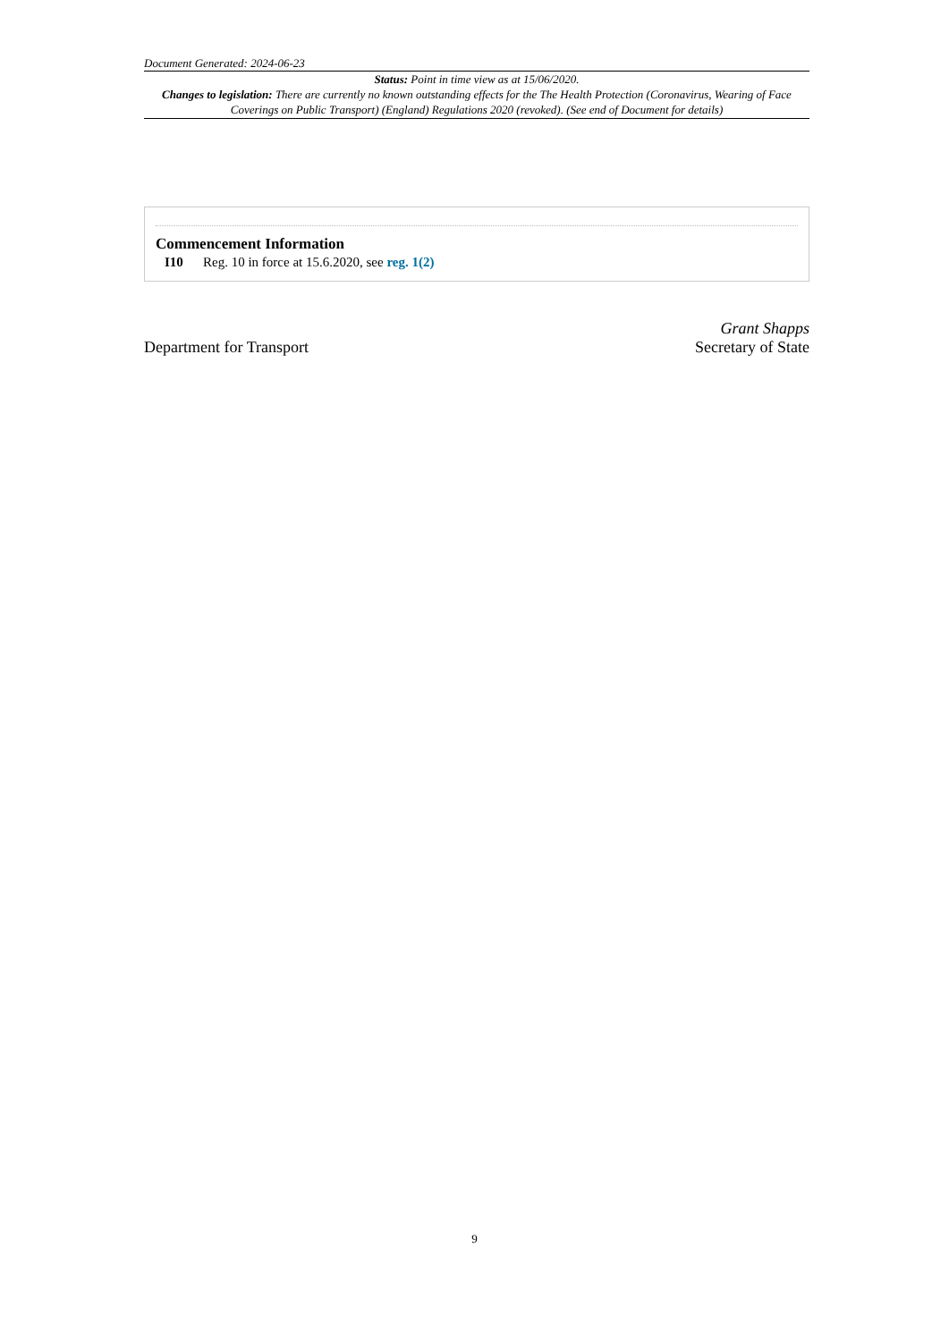Document Generated: 2024-06-23
Status: Point in time view as at 15/06/2020.
Changes to legislation: There are currently no known outstanding effects for the The Health Protection (Coronavirus, Wearing of Face Coverings on Public Transport) (England) Regulations 2020 (revoked). (See end of Document for details)
Commencement Information
I10 Reg. 10 in force at 15.6.2020, see reg. 1(2)
Department for Transport
Grant Shapps
Secretary of State
9